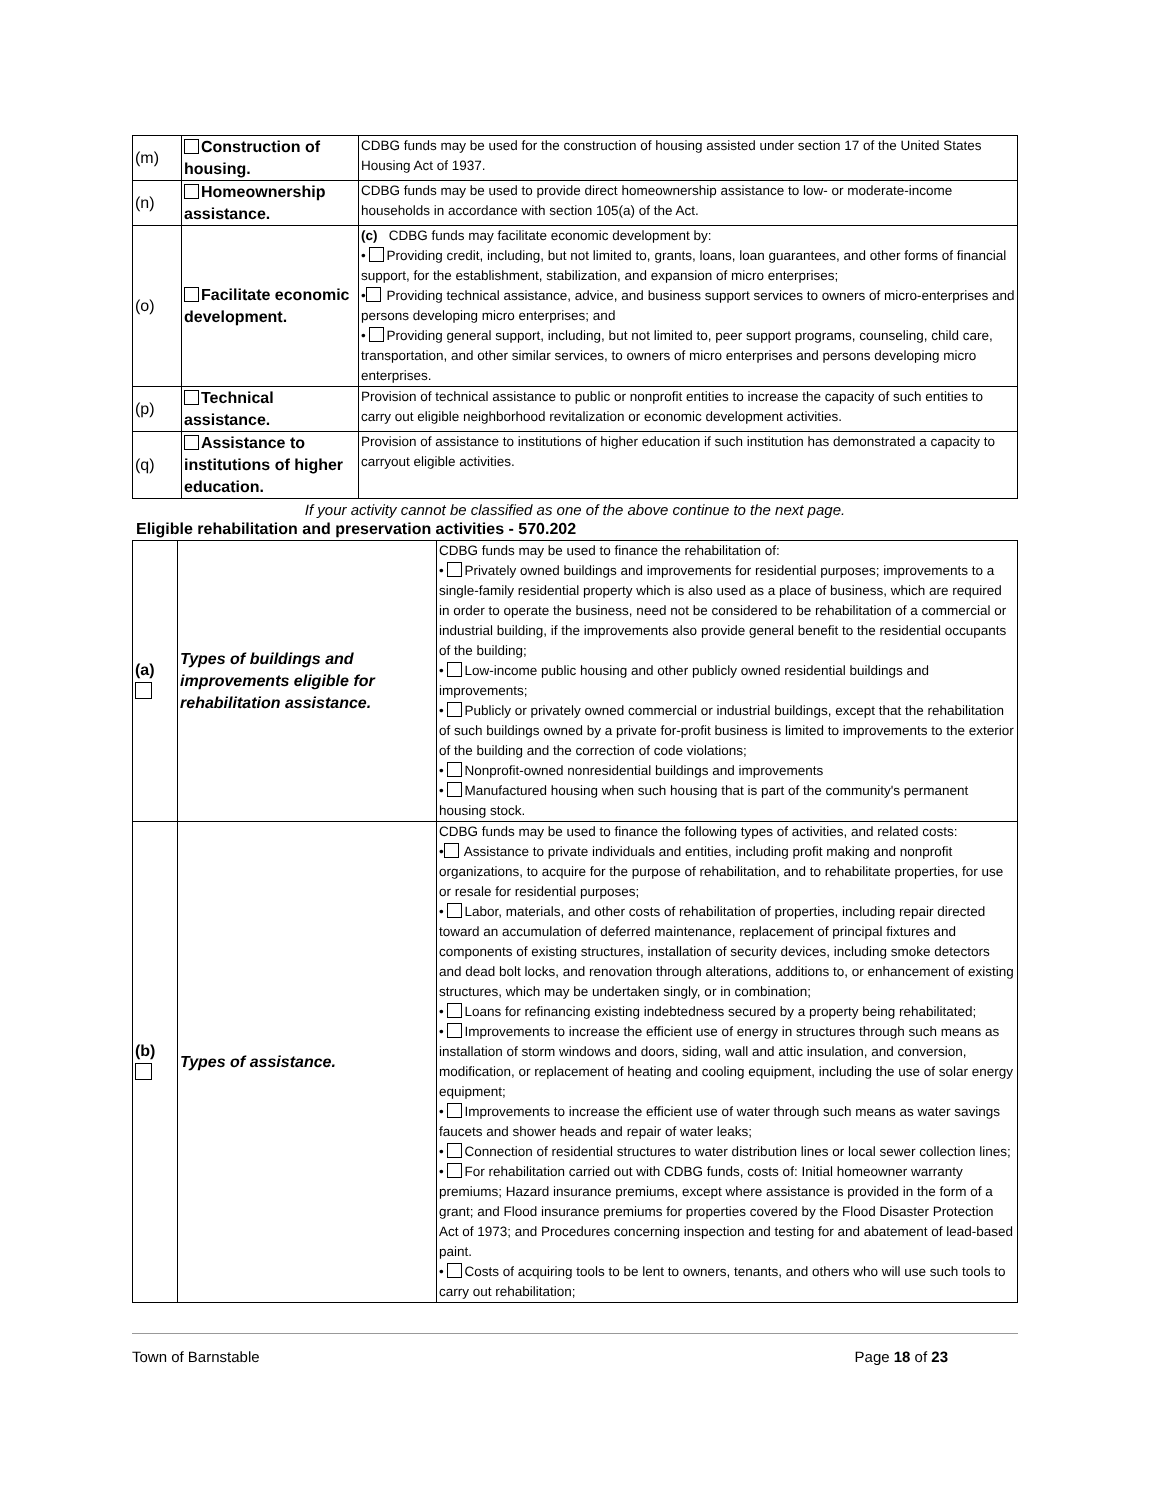| (m) | Construction of housing. | CDBG funds may be used for the construction of housing assisted under section 17 of the United States Housing Act of 1937. |
| (n) | Homeownership assistance. | CDBG funds may be used to provide direct homeownership assistance to low- or moderate-income households in accordance with section 105(a) of the Act. |
| (o) | Facilitate economic development. | (c) CDBG funds may facilitate economic development by: • Providing credit, including, but not limited to, grants, loans, loan guarantees, and other forms of financial support, for the establishment, stabilization, and expansion of micro enterprises; • Providing technical assistance, advice, and business support services to owners of micro-enterprises and persons developing micro enterprises; and • Providing general support, including, but not limited to, peer support programs, counseling, child care, transportation, and other similar services, to owners of micro enterprises and persons developing micro enterprises. |
| (p) | Technical assistance. | Provision of technical assistance to public or nonprofit entities to increase the capacity of such entities to carry out eligible neighborhood revitalization or economic development activities. |
| (q) | Assistance to institutions of higher education. | Provision of assistance to institutions of higher education if such institution has demonstrated a capacity to carryout eligible activities. |
If your activity cannot be classified as one of the above continue to the next page.
Eligible rehabilitation and preservation activities - 570.202
| (a) | Types of buildings and improvements eligible for rehabilitation assistance. | CDBG funds may be used to finance the rehabilitation of: • Privately owned buildings and improvements for residential purposes; improvements to a single-family residential property which is also used as a place of business, which are required in order to operate the business, need not be considered to be rehabilitation of a commercial or industrial building, if the improvements also provide general benefit to the residential occupants of the building; • Low-income public housing and other publicly owned residential buildings and improvements; • Publicly or privately owned commercial or industrial buildings, except that the rehabilitation of such buildings owned by a private for-profit business is limited to improvements to the exterior of the building and the correction of code violations; • Nonprofit-owned nonresidential buildings and improvements • Manufactured housing when such housing that is part of the community's permanent housing stock. |
| (b) | Types of assistance. | CDBG funds may be used to finance the following types of activities, and related costs: • Assistance to private individuals and entities, including profit making and nonprofit organizations, to acquire for the purpose of rehabilitation, and to rehabilitate properties, for use or resale for residential purposes; • Labor, materials, and other costs of rehabilitation of properties, including repair directed toward an accumulation of deferred maintenance, replacement of principal fixtures and components of existing structures, installation of security devices, including smoke detectors and dead bolt locks, and renovation through alterations, additions to, or enhancement of existing structures, which may be undertaken singly, or in combination; • Loans for refinancing existing indebtedness secured by a property being rehabilitated; • Improvements to increase the efficient use of energy in structures through such means as installation of storm windows and doors, siding, wall and attic insulation, and conversion, modification, or replacement of heating and cooling equipment, including the use of solar energy equipment; • Improvements to increase the efficient use of water through such means as water savings faucets and shower heads and repair of water leaks; • Connection of residential structures to water distribution lines or local sewer collection lines; • For rehabilitation carried out with CDBG funds, costs of: Initial homeowner warranty premiums; Hazard insurance premiums, except where assistance is provided in the form of a grant; and Flood insurance premiums for properties covered by the Flood Disaster Protection Act of 1973; and Procedures concerning inspection and testing for and abatement of lead-based paint. • Costs of acquiring tools to be lent to owners, tenants, and others who will use such tools to carry out rehabilitation; |
Town of Barnstable Page 18 of 23